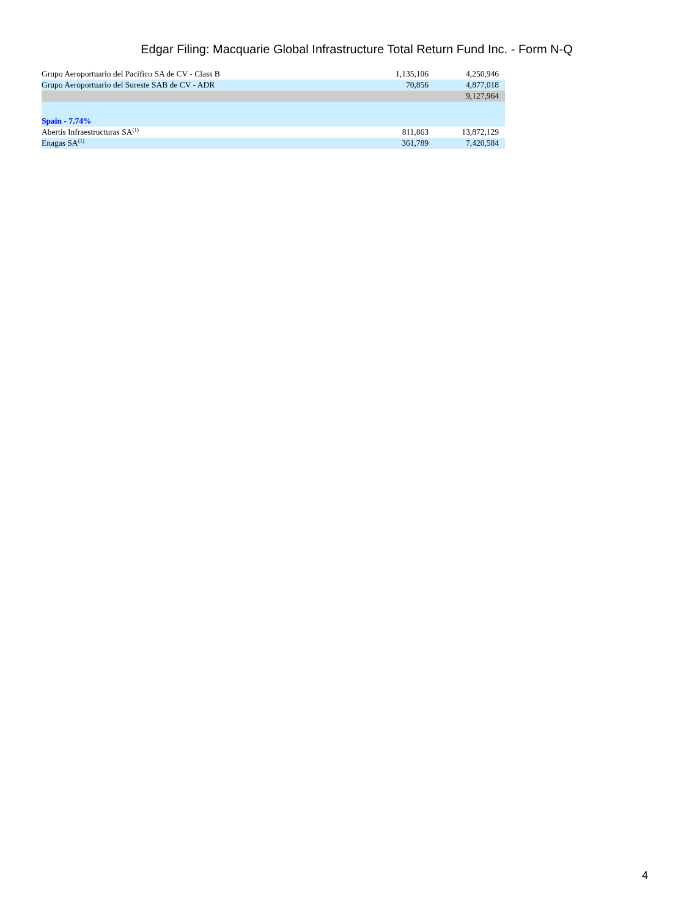Edgar Filing: Macquarie Global Infrastructure Total Return Fund Inc. - Form N-Q
| Grupo Aeroportuario del Pacifico SA de CV - Class B | 1,135,106 | 4,250,946 |
| Grupo Aeroportuario del Sureste SAB de CV - ADR | 70,856 | 4,877,018 |
| | | 9,127,964 |
| Spain - 7.74% | | |
| Abertis Infraestructuras SA<sup>(1)</sup> | 811,863 | 13,872,129 |
| Enagas SA<sup>(1)</sup> | 361,789 | 7,420,584 |
4